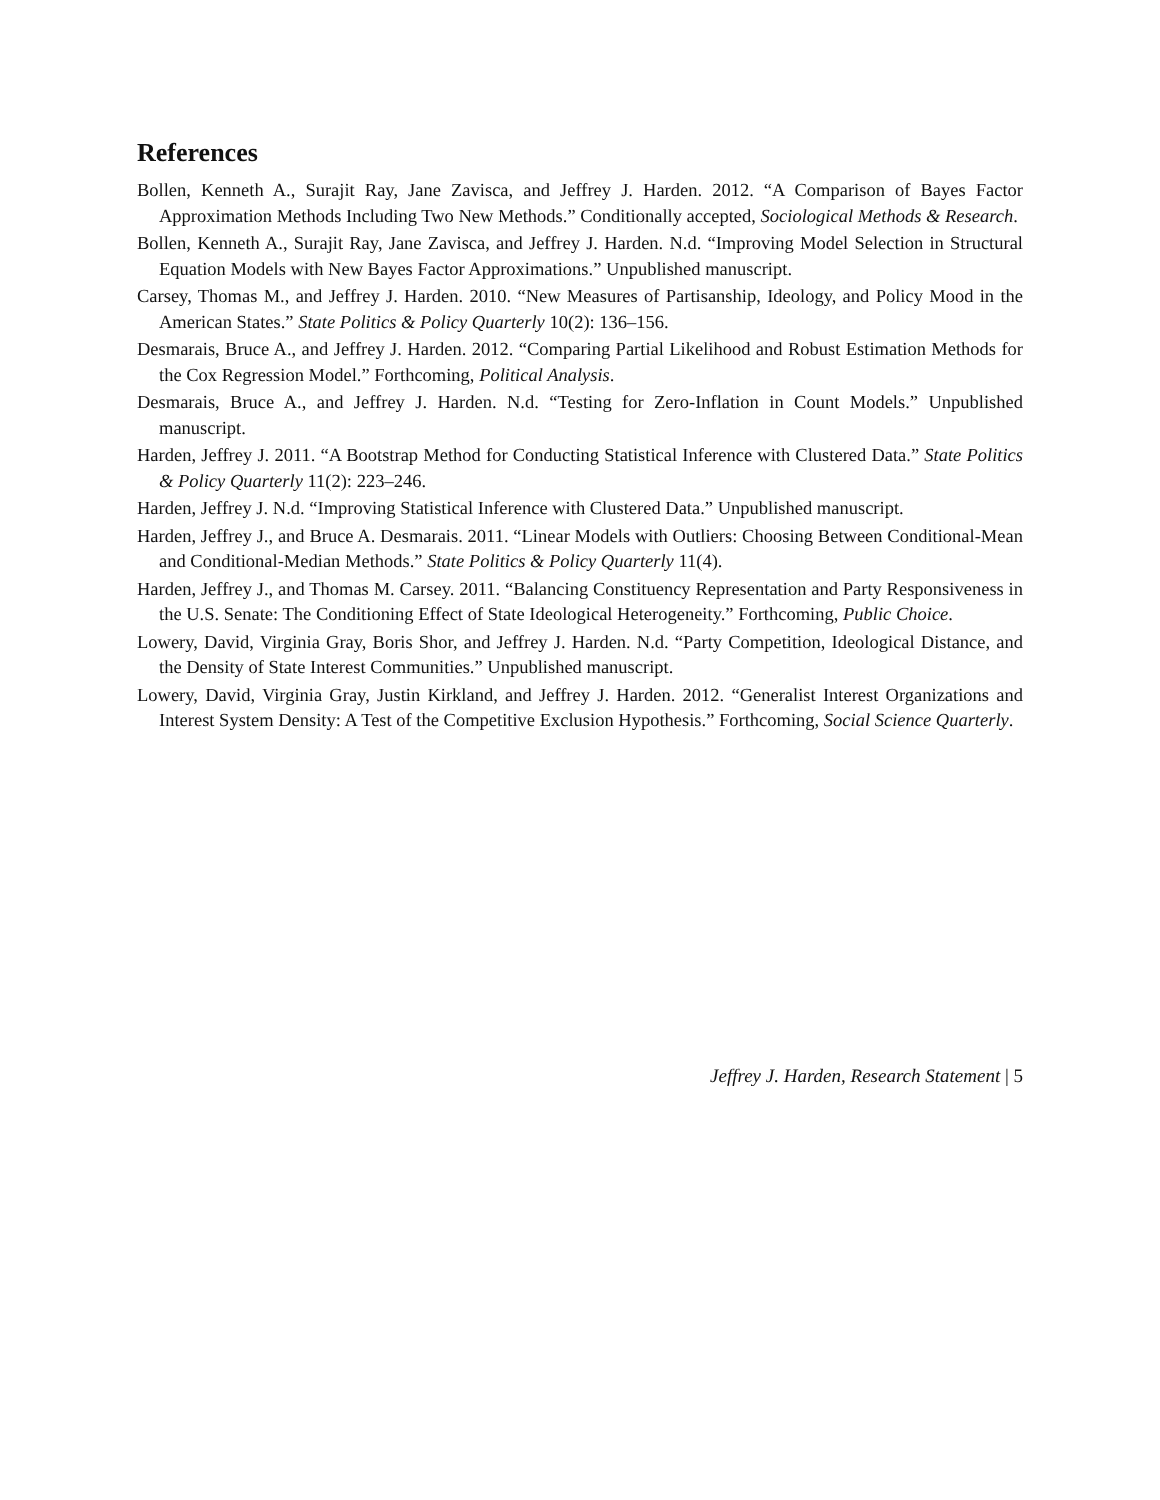References
Bollen, Kenneth A., Surajit Ray, Jane Zavisca, and Jeffrey J. Harden. 2012. “A Comparison of Bayes Factor Approximation Methods Including Two New Methods.” Conditionally accepted, Sociological Methods & Research.
Bollen, Kenneth A., Surajit Ray, Jane Zavisca, and Jeffrey J. Harden. N.d. “Improving Model Selection in Structural Equation Models with New Bayes Factor Approximations.” Unpublished manuscript.
Carsey, Thomas M., and Jeffrey J. Harden. 2010. “New Measures of Partisanship, Ideology, and Policy Mood in the American States.” State Politics & Policy Quarterly 10(2): 136–156.
Desmarais, Bruce A., and Jeffrey J. Harden. 2012. “Comparing Partial Likelihood and Robust Estimation Methods for the Cox Regression Model.” Forthcoming, Political Analysis.
Desmarais, Bruce A., and Jeffrey J. Harden. N.d. “Testing for Zero-Inflation in Count Models.” Unpublished manuscript.
Harden, Jeffrey J. 2011. “A Bootstrap Method for Conducting Statistical Inference with Clustered Data.” State Politics & Policy Quarterly 11(2): 223–246.
Harden, Jeffrey J. N.d. “Improving Statistical Inference with Clustered Data.” Unpublished manuscript.
Harden, Jeffrey J., and Bruce A. Desmarais. 2011. “Linear Models with Outliers: Choosing Between Conditional-Mean and Conditional-Median Methods.” State Politics & Policy Quarterly 11(4).
Harden, Jeffrey J., and Thomas M. Carsey. 2011. “Balancing Constituency Representation and Party Responsiveness in the U.S. Senate: The Conditioning Effect of State Ideological Heterogeneity.” Forthcoming, Public Choice.
Lowery, David, Virginia Gray, Boris Shor, and Jeffrey J. Harden. N.d. “Party Competition, Ideological Distance, and the Density of State Interest Communities.” Unpublished manuscript.
Lowery, David, Virginia Gray, Justin Kirkland, and Jeffrey J. Harden. 2012. “Generalist Interest Organizations and Interest System Density: A Test of the Competitive Exclusion Hypothesis.” Forthcoming, Social Science Quarterly.
Jeffrey J. Harden, Research Statement | 5